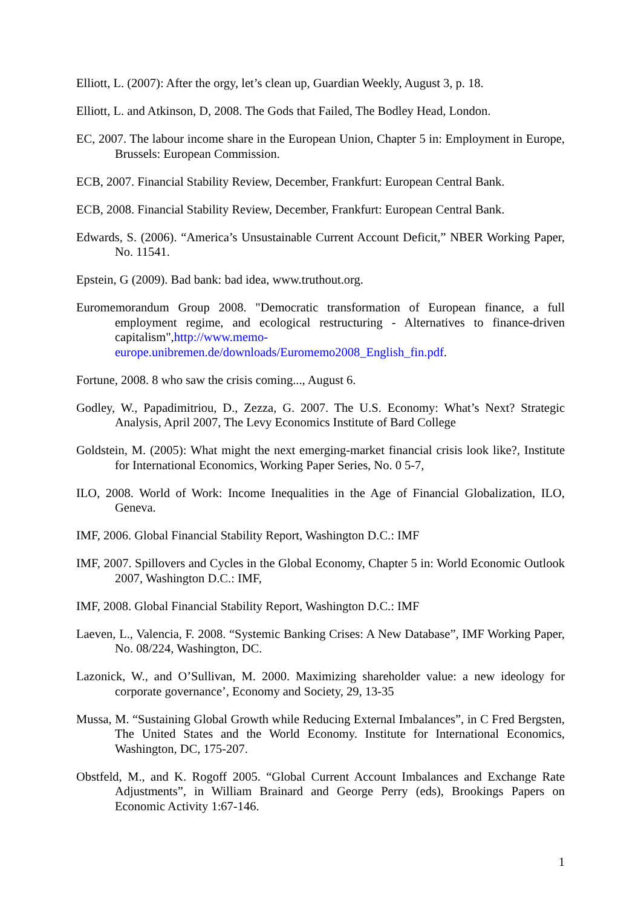Elliott, L. (2007): After the orgy, let’s clean up, Guardian Weekly, August 3, p. 18.
Elliott, L. and Atkinson, D, 2008. The Gods that Failed, The Bodley Head, London.
EC, 2007. The labour income share in the European Union, Chapter 5 in: Employment in Europe, Brussels: European Commission.
ECB, 2007. Financial Stability Review, December, Frankfurt: European Central Bank.
ECB, 2008. Financial Stability Review, December, Frankfurt: European Central Bank.
Edwards, S. (2006). “America’s Unsustainable Current Account Deficit,” NBER Working Paper, No. 11541.
Epstein, G (2009). Bad bank: bad idea, www.truthout.org.
Euromemorandum Group 2008. "Democratic transformation of European finance, a full employment regime, and ecological restructuring - Alternatives to finance-driven capitalism",http://www.memo-europe.unibremen.de/downloads/Euromemo2008_English_fin.pdf.
Fortune, 2008. 8 who saw the crisis coming..., August 6.
Godley, W., Papadimitriou, D., Zezza, G. 2007. The U.S. Economy: What’s Next? Strategic Analysis, April 2007, The Levy Economics Institute of Bard College
Goldstein, M. (2005): What might the next emerging-market financial crisis look like?, Institute for International Economics, Working Paper Series, No. 0 5-7,
ILO, 2008. World of Work: Income Inequalities in the Age of Financial Globalization, ILO, Geneva.
IMF, 2006. Global Financial Stability Report, Washington D.C.: IMF
IMF, 2007. Spillovers and Cycles in the Global Economy, Chapter 5 in: World Economic Outlook 2007, Washington D.C.: IMF,
IMF, 2008. Global Financial Stability Report, Washington D.C.: IMF
Laeven, L., Valencia, F. 2008. “Systemic Banking Crises: A New Database”, IMF Working Paper, No. 08/224, Washington, DC.
Lazonick, W., and O’Sullivan, M. 2000. Maximizing shareholder value: a new ideology for corporate governance’, Economy and Society, 29, 13-35
Mussa, M. “Sustaining Global Growth while Reducing External Imbalances”, in C Fred Bergsten, The United States and the World Economy. Institute for International Economics, Washington, DC, 175-207.
Obstfeld, M., and K. Rogoff 2005. “Global Current Account Imbalances and Exchange Rate Adjustments”, in William Brainard and George Perry (eds), Brookings Papers on Economic Activity 1:67-146.
1